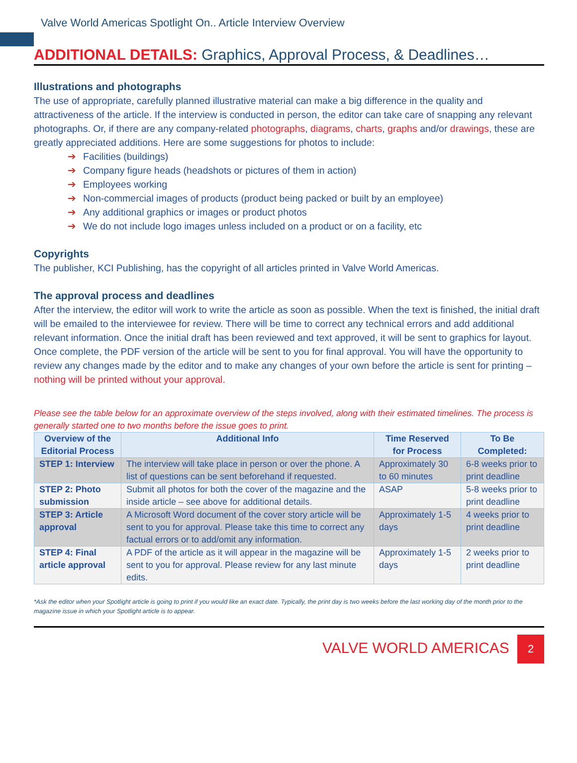Valve World Americas Spotlight On.. Article Interview Overview
ADDITIONAL DETAILS: Graphics, Approval Process, & Deadlines…
Illustrations and photographs
The use of appropriate, carefully planned illustrative material can make a big difference in the quality and attractiveness of the article. If the interview is conducted in person, the editor can take care of snapping any relevant photographs. Or, if there are any company-related photographs, diagrams, charts, graphs and/or drawings, these are greatly appreciated additions. Here are some suggestions for photos to include:
➔ Facilities (buildings)
➔ Company figure heads (headshots or pictures of them in action)
➔ Employees working
➔ Non-commercial images of products (product being packed or built by an employee)
➔ Any additional graphics or images or product photos
➔ We do not include logo images unless included on a product or on a facility, etc
Copyrights
The publisher, KCI Publishing, has the copyright of all articles printed in Valve World Americas.
The approval process and deadlines
After the interview, the editor will work to write the article as soon as possible. When the text is finished, the initial draft will be emailed to the interviewee for review. There will be time to correct any technical errors and add additional relevant information. Once the initial draft has been reviewed and text approved, it will be sent to graphics for layout. Once complete, the PDF version of the article will be sent to you for final approval. You will have the opportunity to review any changes made by the editor and to make any changes of your own before the article is sent for printing – nothing will be printed without your approval.
Please see the table below for an approximate overview of the steps involved, along with their estimated timelines. The process is generally started one to two months before the issue goes to print.
| Overview of the Editorial Process | Additional Info | Time Reserved for Process | To Be Completed: |
| --- | --- | --- | --- |
| STEP 1: Interview | The interview will take place in person or over the phone. A list of questions can be sent beforehand if requested. | Approximately 30 to 60 minutes | 6-8 weeks prior to print deadline |
| STEP 2: Photo submission | Submit all photos for both the cover of the magazine and the inside article – see above for additional details. | ASAP | 5-8 weeks prior to print deadline |
| STEP 3: Article approval | A Microsoft Word document of the cover story article will be sent to you for approval. Please take this time to correct any factual errors or to add/omit any information. | Approximately 1-5 days | 4 weeks prior to print deadline |
| STEP 4: Final article approval | A PDF of the article as it will appear in the magazine will be sent to you for approval. Please review for any last minute edits. | Approximately 1-5 days | 2 weeks prior to print deadline |
*Ask the editor when your Spotlight article is going to print if you would like an exact date. Typically, the print day is two weeks before the last working day of the month prior to the magazine issue in which your Spotlight article is to appear.
VALVE WORLD AMERICAS 2